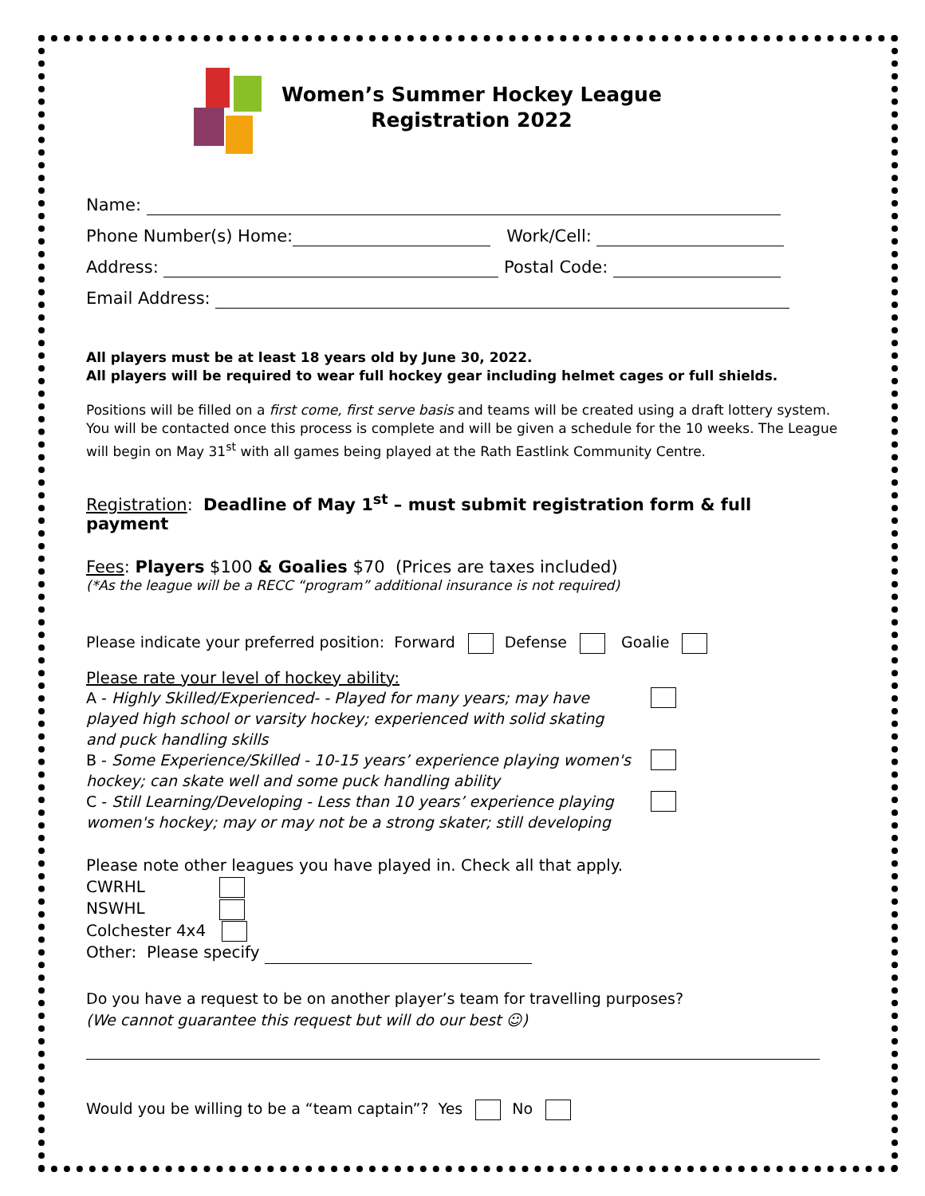Women’s Summer Hockey League
Registration 2022
Name:
Phone Number(s) Home: Work/Cell:
Address: Postal Code:
Email Address:
All players must be at least 18 years old by June 30, 2022.
All players will be required to wear full hockey gear including helmet cages or full shields.
Positions will be filled on a first come, first serve basis and teams will be created using a draft lottery system. You will be contacted once this process is complete and will be given a schedule for the 10 weeks. The League will begin on May 31<sup>st</sup> with all games being played at the Rath Eastlink Community Centre.
Registration: Deadline of May 1<sup>st</sup> – must submit registration form & full payment
Fees: Players $100 & Goalies $70 (Prices are taxes included)
(*As the league will be a RECC “program” additional insurance is not required)
Please indicate your preferred position: Forward Defense Goalie
Please rate your level of hockey ability:
A - Highly Skilled/Experienced- - Played for many years; may have
played high school or varsity hockey; experienced with solid skating
and puck handling skills
B - Some Experience/Skilled - 10-15 years’ experience playing women's
hockey; can skate well and some puck handling ability
C - Still Learning/Developing - Less than 10 years’ experience playing
women's hockey; may or may not be a strong skater; still developing
Please note other leagues you have played in. Check all that apply.
CWRHL
NSWHL
Colchester 4x4
Other: Please specify
Do you have a request to be on another player’s team for travelling purposes?
(We cannot guarantee this request but will do our best ☺)
Would you be willing to be a “team captain”? Yes No